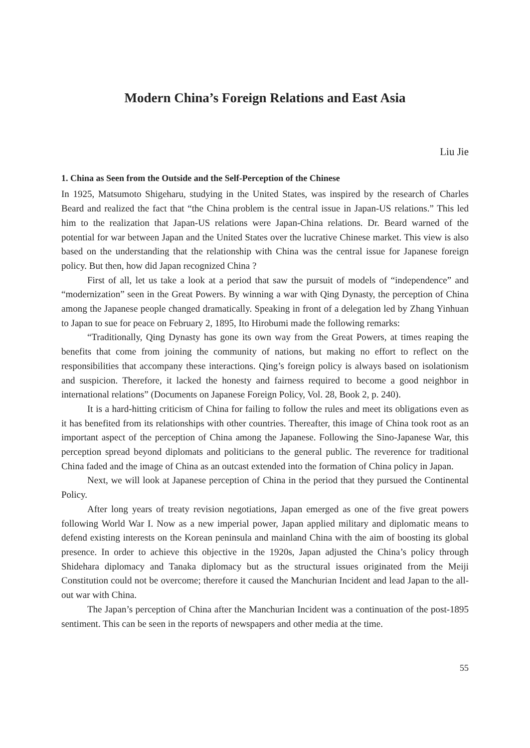Modern China’s Foreign Relations and East Asia
Liu Jie
1. China as Seen from the Outside and the Self-Perception of the Chinese
In 1925, Matsumoto Shigeharu, studying in the United States, was inspired by the research of Charles Beard and realized the fact that “the China problem is the central issue in Japan-US relations.” This led him to the realization that Japan-US relations were Japan-China relations. Dr. Beard warned of the potential for war between Japan and the United States over the lucrative Chinese market. This view is also based on the understanding that the relationship with China was the central issue for Japanese foreign policy. But then, how did Japan recognized China ?
First of all, let us take a look at a period that saw the pursuit of models of “independence” and “modernization” seen in the Great Powers. By winning a war with Qing Dynasty, the perception of China among the Japanese people changed dramatically. Speaking in front of a delegation led by Zhang Yinhuan to Japan to sue for peace on February 2, 1895, Ito Hirobumi made the following remarks:
“Traditionally, Qing Dynasty has gone its own way from the Great Powers, at times reaping the benefits that come from joining the community of nations, but making no effort to reflect on the responsibilities that accompany these interactions. Qing’s foreign policy is always based on isolationism and suspicion. Therefore, it lacked the honesty and fairness required to become a good neighbor in international relations” (Documents on Japanese Foreign Policy, Vol. 28, Book 2, p. 240).
It is a hard-hitting criticism of China for failing to follow the rules and meet its obligations even as it has benefited from its relationships with other countries. Thereafter, this image of China took root as an important aspect of the perception of China among the Japanese. Following the Sino-Japanese War, this perception spread beyond diplomats and politicians to the general public. The reverence for traditional China faded and the image of China as an outcast extended into the formation of China policy in Japan.
Next, we will look at Japanese perception of China in the period that they pursued the Continental Policy.
After long years of treaty revision negotiations, Japan emerged as one of the five great powers following World War I. Now as a new imperial power, Japan applied military and diplomatic means to defend existing interests on the Korean peninsula and mainland China with the aim of boosting its global presence. In order to achieve this objective in the 1920s, Japan adjusted the China’s policy through Shidehara diplomacy and Tanaka diplomacy but as the structural issues originated from the Meiji Constitution could not be overcome; therefore it caused the Manchurian Incident and lead Japan to the all-out war with China.
The Japan’s perception of China after the Manchurian Incident was a continuation of the post-1895 sentiment. This can be seen in the reports of newspapers and other media at the time.
55